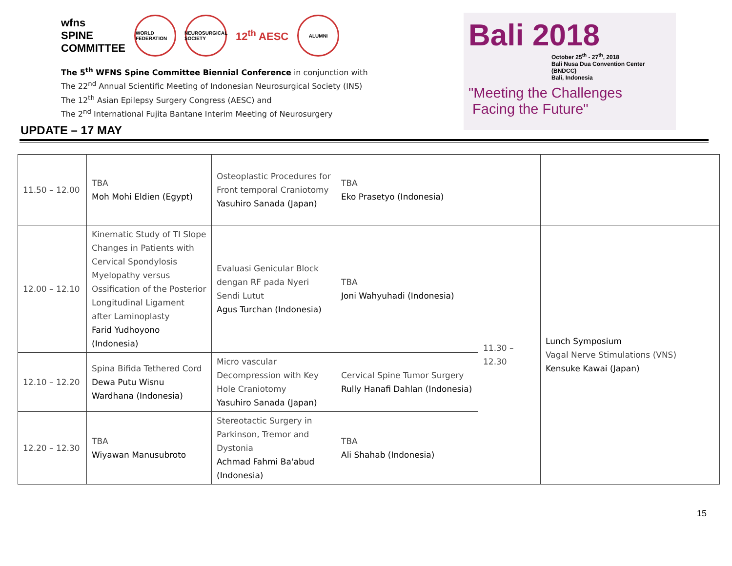wfns
SPINE
COMMITTEE
WORLD FEDERATION
NEUROSURGICAL SOCIETY
12<sup>th</sup> AESC
ALUMNI
The 5<sup>th</sup> WFNS Spine Committee Biennial Conference in conjunction with
The 22<sup>nd</sup> Annual Scientific Meeting of Indonesian Neurosurgical Society (INS)
The 12<sup>th</sup> Asian Epilepsy Surgery Congress (AESC) and
The 2<sup>nd</sup> International Fujita Bantane Interim Meeting of Neurosurgery
Bali 2018
October 25<sup>th</sup> - 27<sup>th</sup>, 2018
Bali Nusa Dua Convention Center (BNDCC)
Bali, Indonesia
"Meeting the Challenges
Facing the Future"
UPDATE – 17 MAY
| 11.50 – 12.00 | TBA Moh Mohi Eldien (Egypt) | Osteoplastic Procedures for Front temporal Craniotomy Yasuhiro Sanada (Japan) | TBA Eko Prasetyo (Indonesia) | | |
| 12.00 – 12.10 | Kinematic Study of TI Slope Changes in Patients with Cervical Spondylosis Myelopathy versus Ossification of the Posterior Longitudinal Ligament after Laminoplasty Farid Yudhoyono (Indonesia) | Evaluasi Genicular Block dengan RF pada Nyeri Sendi Lutut Agus Turchan (Indonesia) | TBA Joni Wahyuhadi (Indonesia) | 11.30 – 12.30 | Lunch Symposium Vagal Nerve Stimulations (VNS) Kensuke Kawai (Japan) |
| 12.10 – 12.20 | Spina Bifida Tethered Cord Dewa Putu Wisnu Wardhana (Indonesia) | Micro vascular Decompression with Key Hole Craniotomy Yasuhiro Sanada (Japan) | Cervical Spine Tumor Surgery Rully Hanafi Dahlan (Indonesia) | | |
| 12.20 – 12.30 | TBA Wiyawan Manusubroto | Stereotactic Surgery in Parkinson, Tremor and Dystonia Achmad Fahmi Ba'abud (Indonesia) | TBA Ali Shahab (Indonesia) | | |
15